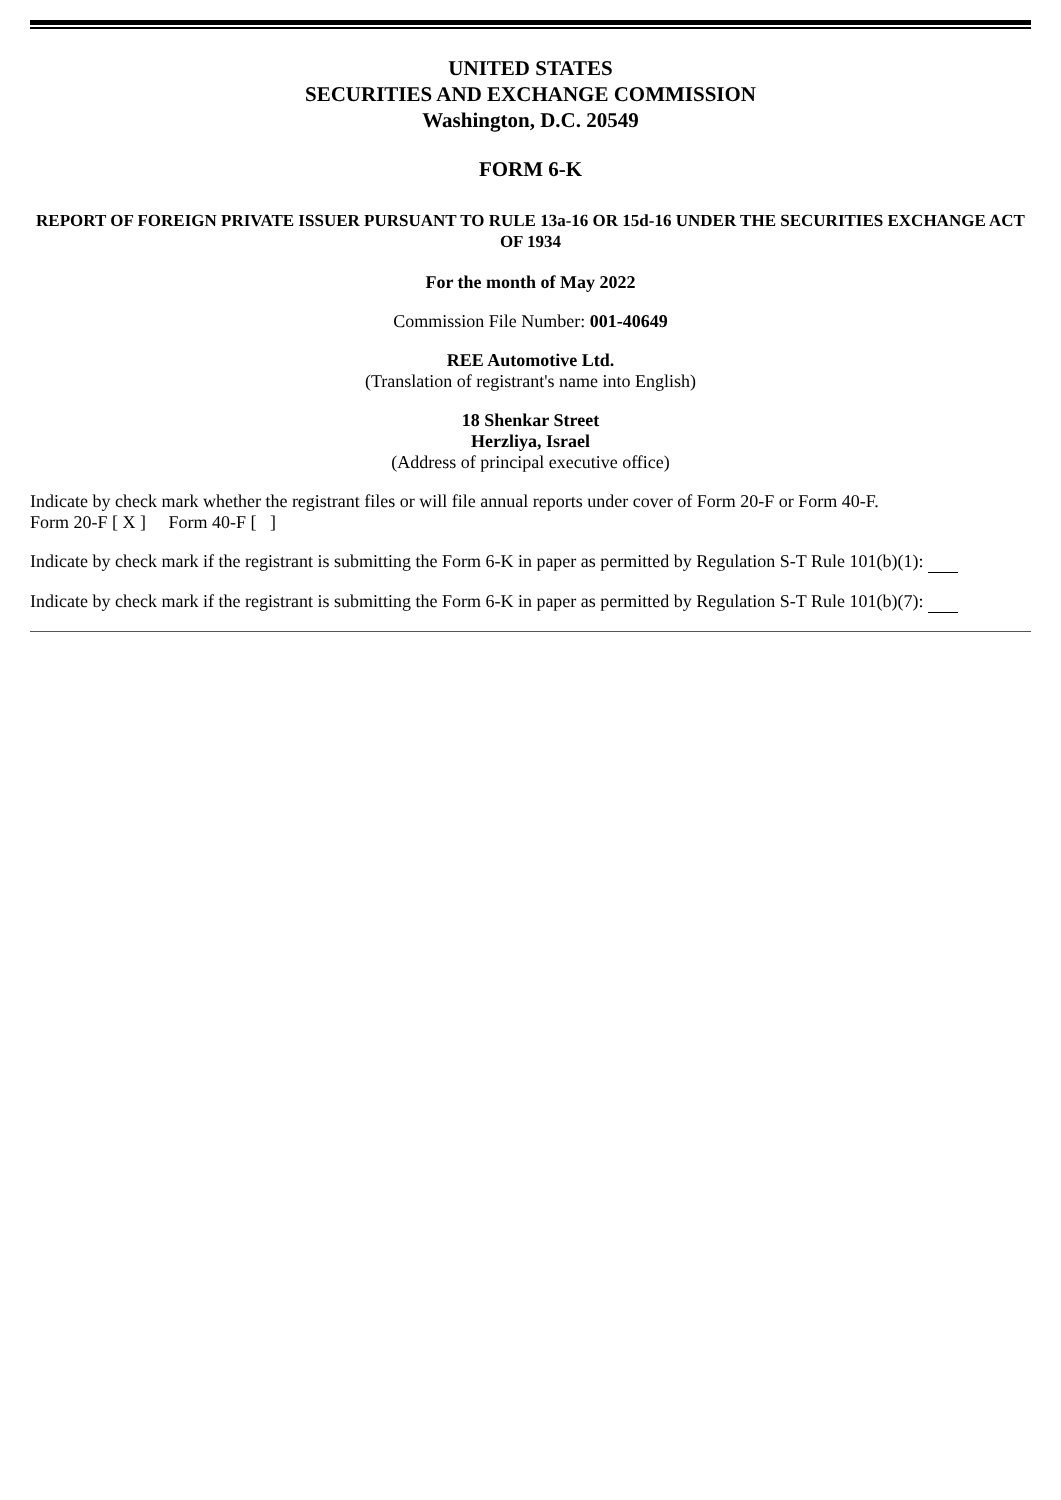UNITED STATES
SECURITIES AND EXCHANGE COMMISSION
Washington, D.C. 20549
FORM 6-K
REPORT OF FOREIGN PRIVATE ISSUER PURSUANT TO RULE 13a-16 OR 15d-16 UNDER THE SECURITIES EXCHANGE ACT OF 1934
For the month of May 2022
Commission File Number: 001-40649
REE Automotive Ltd.
(Translation of registrant's name into English)
18 Shenkar Street
Herzliya, Israel
(Address of principal executive office)
Indicate by check mark whether the registrant files or will file annual reports under cover of Form 20-F or Form 40-F.
Form 20-F [ X ] Form 40-F [ ]
Indicate by check mark if the registrant is submitting the Form 6-K in paper as permitted by Regulation S-T Rule 101(b)(1):
Indicate by check mark if the registrant is submitting the Form 6-K in paper as permitted by Regulation S-T Rule 101(b)(7):